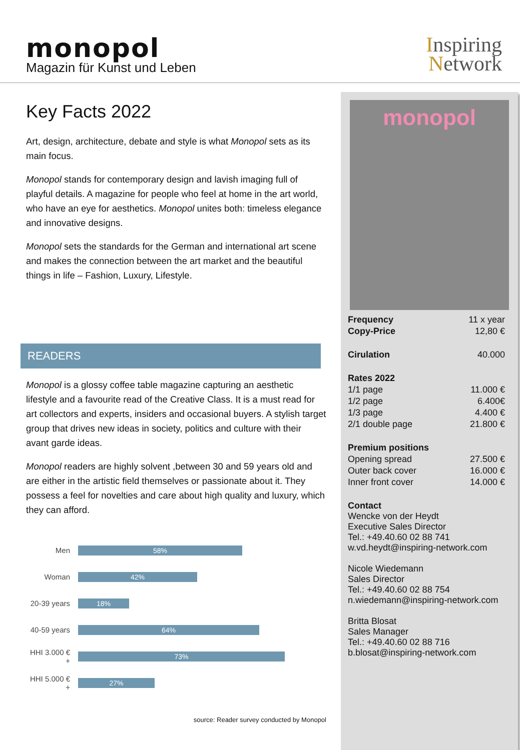monopol
Magazin für Kunst und Leben
Inspiring
Network
Key Facts 2022
Art, design, architecture, debate and style is what Monopol sets as its main focus.
Monopol stands for contemporary design and lavish imaging full of playful details. A magazine for people who feel at home in the art world, who have an eye for aesthetics. Monopol unites both: timeless elegance and innovative designs.
Monopol sets the standards for the German and international art scene and makes the connection between the art market and the beautiful things in life – Fashion, Luxury, Lifestyle.
READERS
Monopol is a glossy coffee table magazine capturing an aesthetic lifestyle and a favourite read of the Creative Class. It is a must read for art collectors and experts, insiders and occasional buyers. A stylish target group that drives new ideas in society, politics and culture with their avant garde ideas.
Monopol readers are highly solvent ,between 30 and 59 years old and are either in the artistic field themselves or passionate about it. They possess a feel for novelties and care about high quality and luxury, which they can afford.
Men
58%
Woman
42%
20-39 years
18%
40-59 years
64%
HHI 3.000 € +
73%
HHI 5.000 € +
27%
source: Reader survey conducted by Monopol
monopol
| Frequency | 11 x year |
| Copy-Price | 12,80 € |
| Cirulation | 40.000 |
| Rates 2022 | |
| 1/1 page | 11.000 € |
| 1/2 page | 6.400€ |
| 1/3 page | 4.400 € |
| 2/1 double page | 21.800 € |
| Premium positions | |
| Opening spread | 27.500 € |
| Outer back cover | 16.000 € |
| Inner front cover | 14.000 € |
| Contact Wencke von der Heydt Executive Sales Director Tel.: +49.40.60 02 88 741 w.vd.heydt@inspiring-network.com Nicole Wiedemann Sales Director Tel.: +49.40.60 02 88 754 n.wiedemann@inspiring-network.com Britta Blosat Sales Manager Tel.: +49.40.60 02 88 716 b.blosat@inspiring-network.com | |